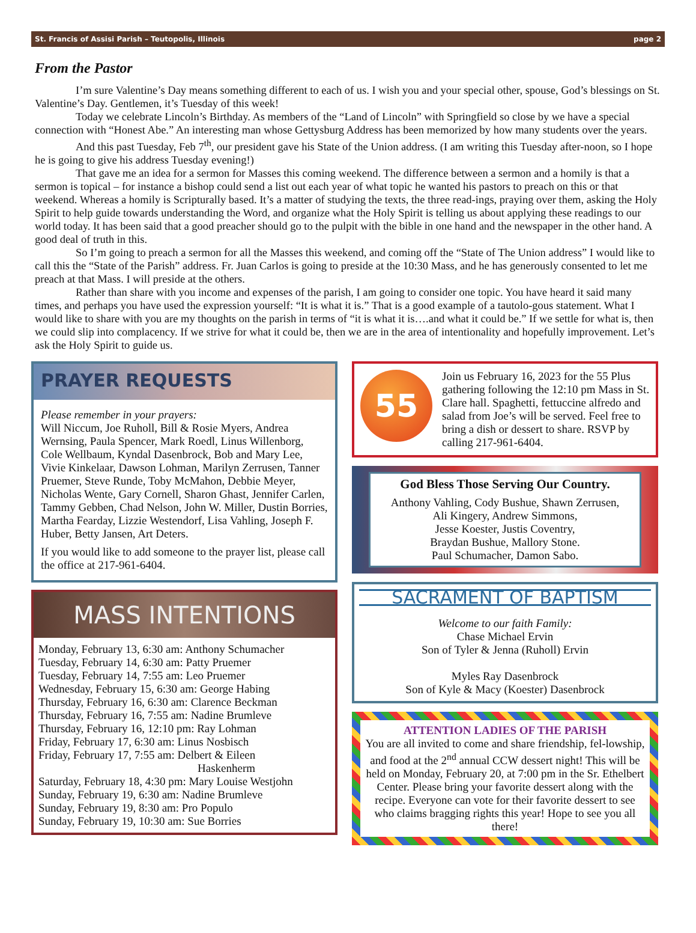St. Francis of Assisi Parish – Teutopolis, Illinois page 2
From the Pastor
I’m sure Valentine’s Day means something different to each of us. I wish you and your special other, spouse, God’s blessings on St. Valentine’s Day. Gentlemen, it’s Tuesday of this week!
Today we celebrate Lincoln’s Birthday. As members of the “Land of Lincoln” with Springfield so close by we have a special connection with “Honest Abe.” An interesting man whose Gettysburg Address has been memorized by how many students over the years.
And this past Tuesday, Feb 7<sup>th</sup>, our president gave his State of the Union address. (I am writing this Tuesday after-noon, so I hope he is going to give his address Tuesday evening!)
That gave me an idea for a sermon for Masses this coming weekend. The difference between a sermon and a homily is that a sermon is topical – for instance a bishop could send a list out each year of what topic he wanted his pastors to preach on this or that weekend. Whereas a homily is Scripturally based. It’s a matter of studying the texts, the three read-ings, praying over them, asking the Holy Spirit to help guide towards understanding the Word, and organize what the Holy Spirit is telling us about applying these readings to our world today. It has been said that a good preacher should go to the pulpit with the bible in one hand and the newspaper in the other hand. A good deal of truth in this.
So I’m going to preach a sermon for all the Masses this weekend, and coming off the “State of The Union address” I would like to call this the “State of the Parish” address. Fr. Juan Carlos is going to preside at the 10:30 Mass, and he has generously consented to let me preach at that Mass. I will preside at the others.
Rather than share with you income and expenses of the parish, I am going to consider one topic. You have heard it said many times, and perhaps you have used the expression yourself: “It is what it is.” That is a good example of a tautolo-gous statement. What I would like to share with you are my thoughts on the parish in terms of “it is what it is….and what it could be.” If we settle for what is, then we could slip into complacency. If we strive for what it could be, then we are in the area of intentionality and hopefully improvement. Let’s ask the Holy Spirit to guide us.
PRAYER REQUESTS
Please remember in your prayers:
Will Niccum, Joe Ruholl, Bill & Rosie Myers, Andrea Wernsing, Paula Spencer, Mark Roedl, Linus Willenborg, Cole Wellbaum, Kyndal Dasenbrock, Bob and Mary Lee, Vivie Kinkelaar, Dawson Lohman, Marilyn Zerrusen, Tanner Pruemer, Steve Runde, Toby McMahon, Debbie Meyer, Nicholas Wente, Gary Cornell, Sharon Ghast, Jennifer Carlen, Tammy Gebben, Chad Nelson, John W. Miller, Dustin Borries, Martha Fearday, Lizzie Westendorf, Lisa Vahling, Joseph F. Huber, Betty Jansen, Art Deters.
If you would like to add someone to the prayer list, please call the office at 217-961-6404.
MASS INTENTIONS
Monday, February 13, 6:30 am: Anthony Schumacher
Tuesday, February 14, 6:30 am: Patty Pruemer
Tuesday, February 14, 7:55 am: Leo Pruemer
Wednesday, February 15, 6:30 am: George Habing
Thursday, February 16, 6:30 am: Clarence Beckman
Thursday, February 16, 7:55 am: Nadine Brumleve
Thursday, February 16, 12:10 pm: Ray Lohman
Friday, February 17, 6:30 am: Linus Nosbisch
Friday, February 17, 7:55 am: Delbert & Eileen
Haskenherm
Saturday, February 18, 4:30 pm: Mary Louise Westjohn
Sunday, February 19, 6:30 am: Nadine Brumleve
Sunday, February 19, 8:30 am: Pro Populo
Sunday, February 19, 10:30 am: Sue Borries
55
Join us February 16, 2023 for the 55 Plus gathering following the 12:10 pm Mass in St. Clare hall. Spaghetti, fettuccine alfredo and salad from Joe’s will be served. Feel free to bring a dish or dessert to share. RSVP by calling 217-961-6404.
God Bless Those Serving Our Country.
Anthony Vahling, Cody Bushue, Shawn Zerrusen,
Ali Kingery, Andrew Simmons,
Jesse Koester, Justis Coventry,
Braydan Bushue, Mallory Stone.
Paul Schumacher, Damon Sabo.
SACRAMENT OF BAPTISM
Welcome to our faith Family:
Chase Michael Ervin
Son of Tyler & Jenna (Ruholl) Ervin
Myles Ray Dasenbrock
Son of Kyle & Macy (Koester) Dasenbrock
ATTENTION LADIES OF THE PARISH
You are all invited to come and share friendship, fel-lowship, and food at the 2<sup>nd</sup> annual CCW dessert night! This will be held on Monday, February 20, at 7:00 pm in the Sr. Ethelbert Center. Please bring your favorite dessert along with the recipe. Everyone can vote for their favorite dessert to see who claims bragging rights this year! Hope to see you all there!